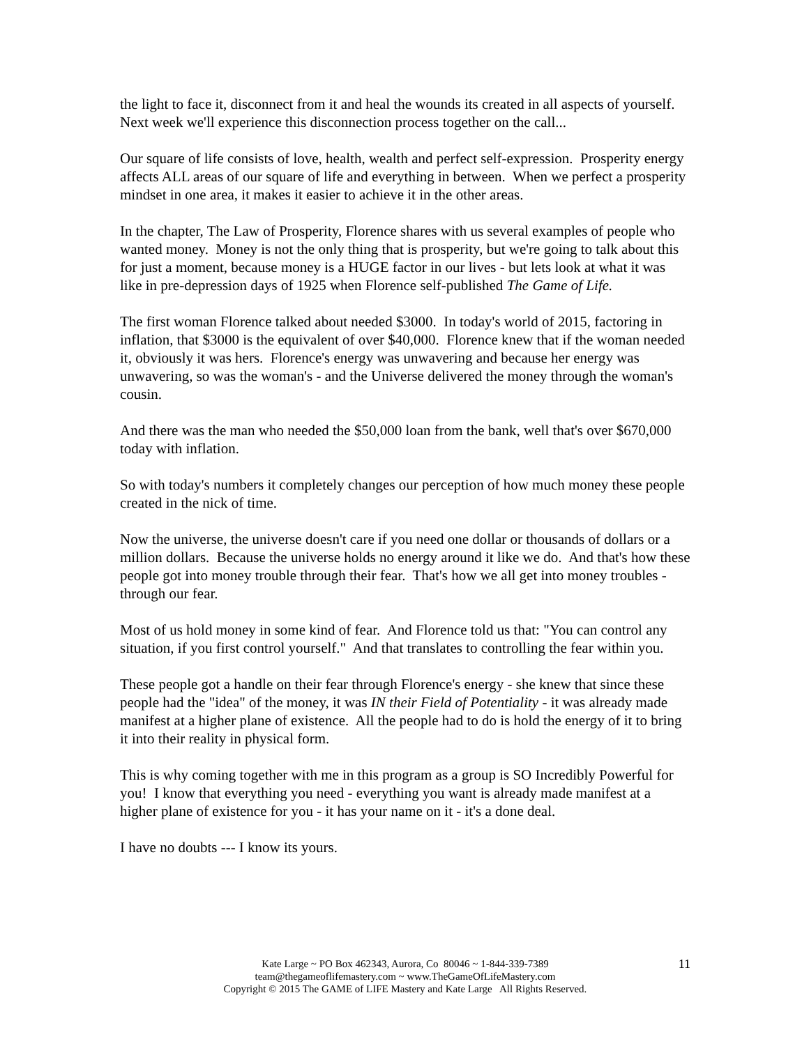the light to face it, disconnect from it and heal the wounds its created in all aspects of yourself. Next week we'll experience this disconnection process together on the call...
Our square of life consists of love, health, wealth and perfect self-expression. Prosperity energy affects ALL areas of our square of life and everything in between. When we perfect a prosperity mindset in one area, it makes it easier to achieve it in the other areas.
In the chapter, The Law of Prosperity, Florence shares with us several examples of people who wanted money. Money is not the only thing that is prosperity, but we're going to talk about this for just a moment, because money is a HUGE factor in our lives - but lets look at what it was like in pre-depression days of 1925 when Florence self-published The Game of Life.
The first woman Florence talked about needed $3000. In today's world of 2015, factoring in inflation, that $3000 is the equivalent of over $40,000. Florence knew that if the woman needed it, obviously it was hers. Florence's energy was unwavering and because her energy was unwavering, so was the woman's - and the Universe delivered the money through the woman's cousin.
And there was the man who needed the $50,000 loan from the bank, well that's over $670,000 today with inflation.
So with today's numbers it completely changes our perception of how much money these people created in the nick of time.
Now the universe, the universe doesn't care if you need one dollar or thousands of dollars or a million dollars. Because the universe holds no energy around it like we do. And that's how these people got into money trouble through their fear. That's how we all get into money troubles - through our fear.
Most of us hold money in some kind of fear. And Florence told us that: "You can control any situation, if you first control yourself." And that translates to controlling the fear within you.
These people got a handle on their fear through Florence's energy - she knew that since these people had the "idea" of the money, it was IN their Field of Potentiality - it was already made manifest at a higher plane of existence. All the people had to do is hold the energy of it to bring it into their reality in physical form.
This is why coming together with me in this program as a group is SO Incredibly Powerful for you! I know that everything you need - everything you want is already made manifest at a higher plane of existence for you - it has your name on it - it's a done deal.
I have no doubts --- I know its yours.
11
Kate Large ~ PO Box 462343, Aurora, Co 80046 ~ 1-844-339-7389
team@thegameoflifemastery.com ~ www.TheGameOfLifeMastery.com
Copyright © 2015 The GAME of LIFE Mastery and Kate Large All Rights Reserved.